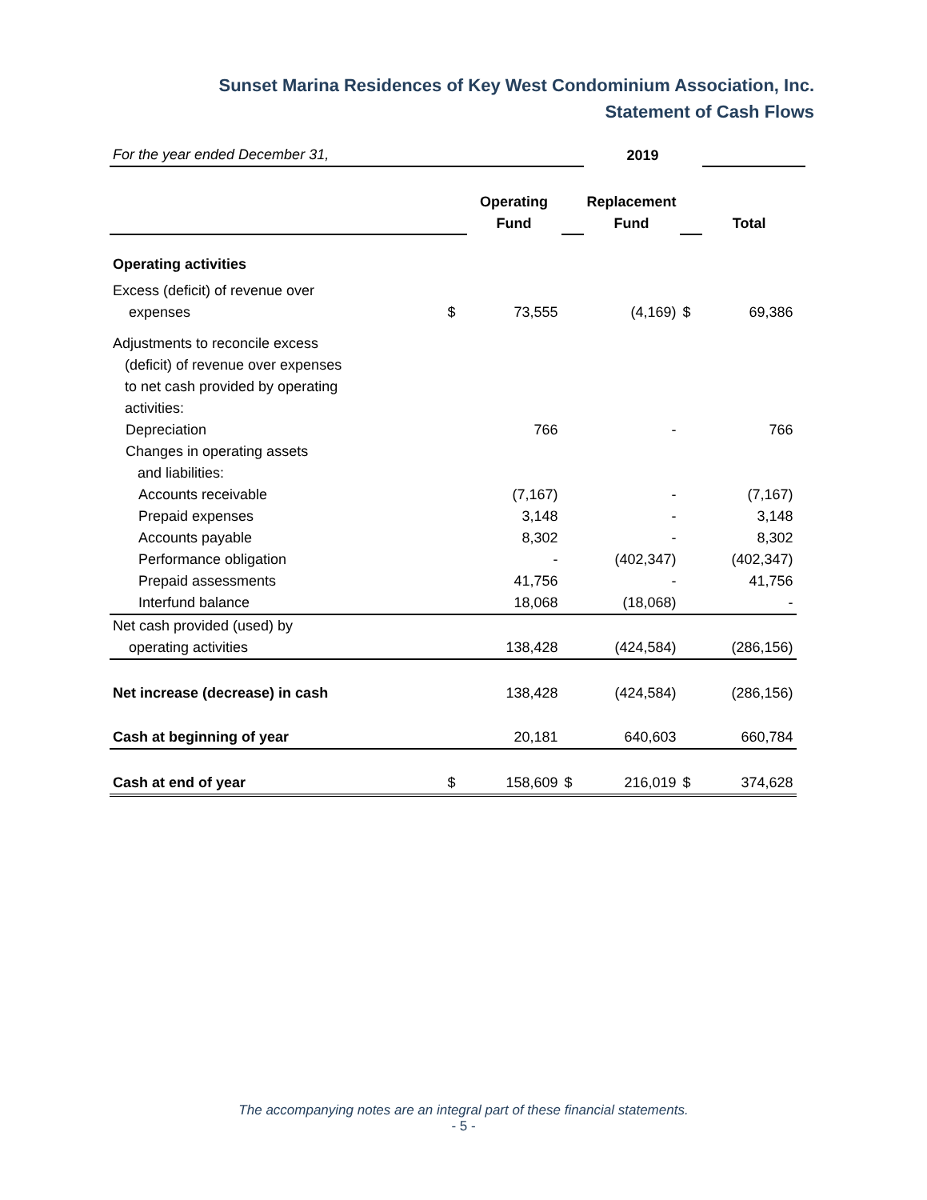Sunset Marina Residences of Key West Condominium Association, Inc.
Statement of Cash Flows
| For the year ended December 31, | | | | 2019 | | | |
| | | Operating Fund | | Replacement Fund | | Total | |
| Operating activities | | | | | | | |
| Excess (deficit) of revenue over expenses | $ | 73,555 | | (4,169) | $ | 69,386 | |
| Adjustments to reconcile excess (deficit) of revenue over expenses to net cash provided by operating activities: | | | | | | | |
| Depreciation | | 766 | | - | | 766 | |
| Changes in operating assets and liabilities: | | | | | | | |
| Accounts receivable | | (7,167) | | - | | (7,167) | |
| Prepaid expenses | | 3,148 | | - | | 3,148 | |
| Accounts payable | | 8,302 | | - | | 8,302 | |
| Performance obligation | | - | | (402,347) | | (402,347) | |
| Prepaid assessments | | 41,756 | | - | | 41,756 | |
| Interfund balance | | 18,068 | | (18,068) | | - | |
| Net cash provided (used) by operating activities | | 138,428 | | (424,584) | | (286,156) | |
| Net increase (decrease) in cash | | 138,428 | | (424,584) | | (286,156) | |
| Cash at beginning of year | | 20,181 | | 640,603 | | 660,784 | |
| Cash at end of year | $ | 158,609 | $ | 216,019 | $ | 374,628 | |
The accompanying notes are an integral part of these financial statements.
- 5 -